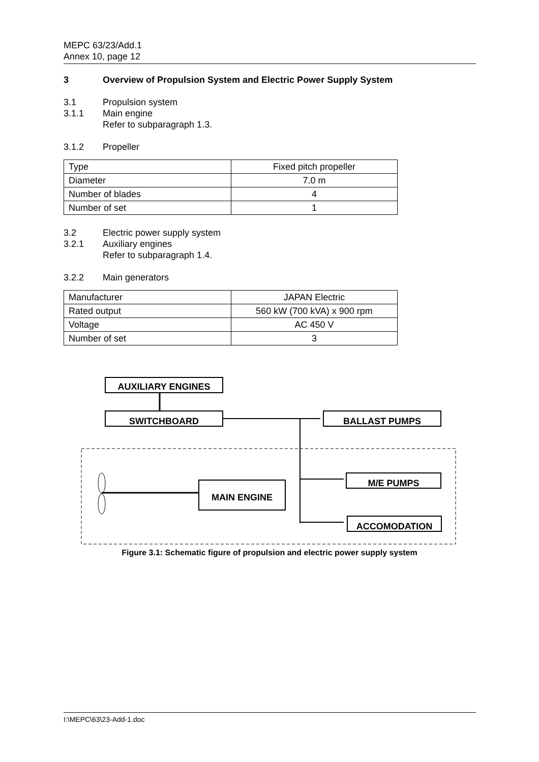MEPC 63/23/Add.1
Annex 10, page 12
3 Overview of Propulsion System and Electric Power Supply System
3.1 Propulsion system
3.1.1 Main engine
Refer to subparagraph 1.3.
3.1.2 Propeller
| Type | Fixed pitch propeller |
| Diameter | 7.0 m |
| Number of blades | 4 |
| Number of set | 1 |
3.2 Electric power supply system
3.2.1 Auxiliary engines
Refer to subparagraph 1.4.
3.2.2 Main generators
| Manufacturer | JAPAN Electric |
| Rated output | 560 kW (700 kVA) x 900 rpm |
| Voltage | AC 450 V |
| Number of set | 3 |
AUXILIARY ENGINES
SWITCHBOARD BALLAST PUMPS
M/E PUMPS
MAIN ENGINE
ACCOMODATION
Figure 3.1: Schematic figure of propulsion and electric power supply system
I:\MEPC\63\23-Add-1.doc